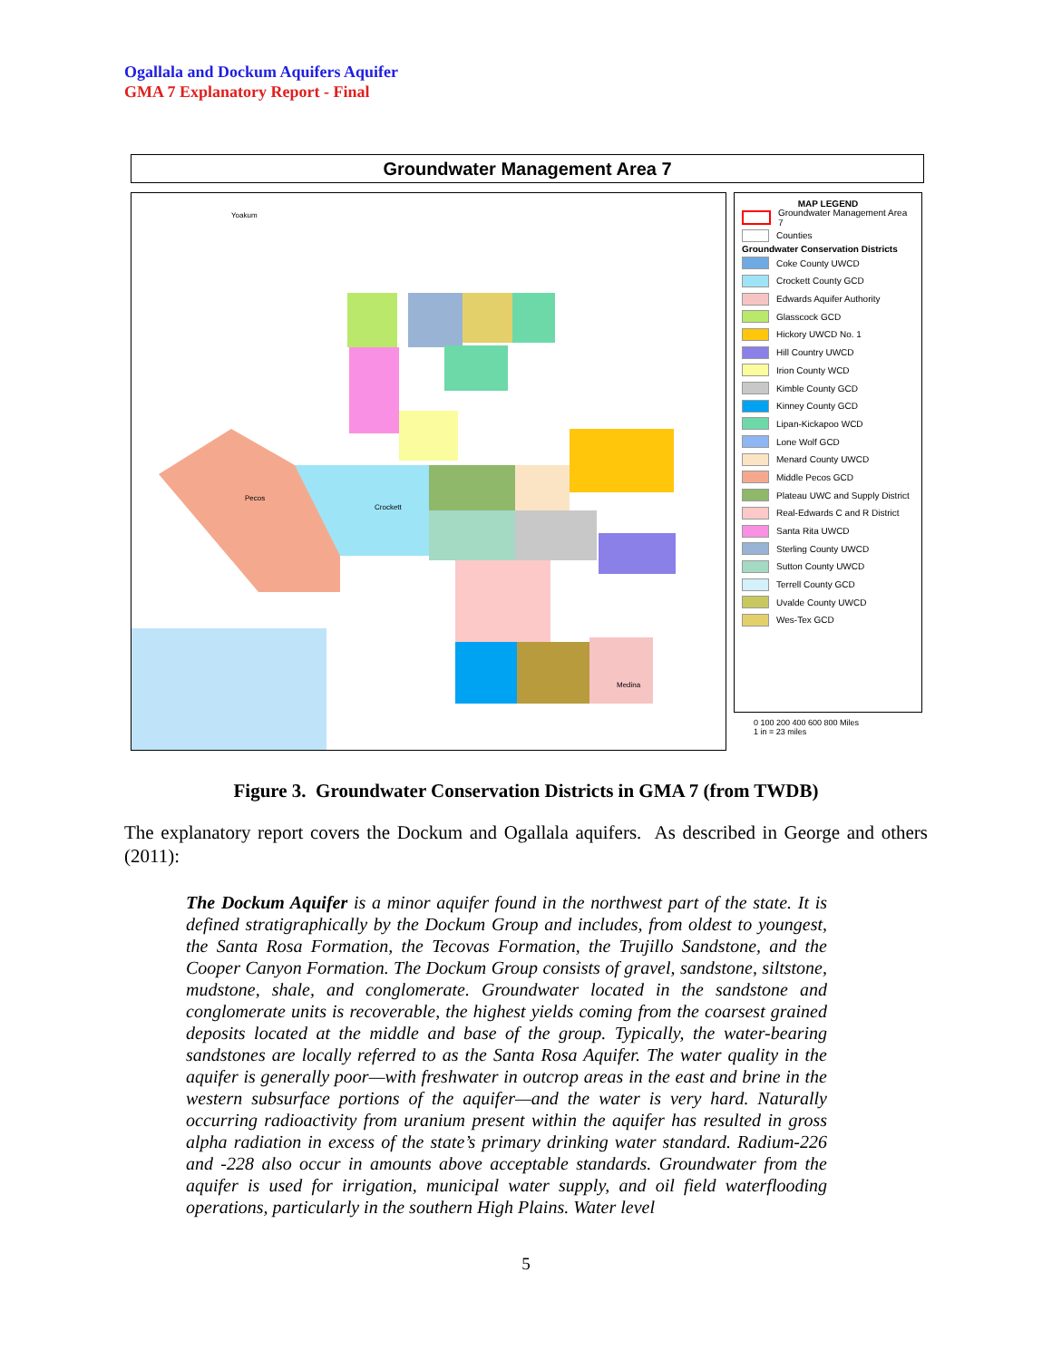Ogallala and Dockum Aquifers Aquifer
GMA 7 Explanatory Report - Final
Groundwater Management Area 7
Yoakum
Pecos
Crockett
Medina
MAP LEGEND
Groundwater Management Area 7
Counties
Groundwater Conservation Districts
Coke County UWCD
Crockett County GCD
Edwards Aquifer Authority
Glasscock GCD
Hickory UWCD No. 1
Hill Country UWCD
Irion County WCD
Kimble County GCD
Kinney County GCD
Lipan-Kickapoo WCD
Lone Wolf GCD
Menard County UWCD
Middle Pecos GCD
Plateau UWC and Supply District
Real-Edwards C and R District
Santa Rita UWCD
Sterling County UWCD
Sutton County UWCD
Terrell County GCD
Uvalde County UWCD
Wes-Tex GCD
0 100 200 400 600 800 Miles
1 in = 23 miles
Figure 3. Groundwater Conservation Districts in GMA 7 (from TWDB)
The explanatory report covers the Dockum and Ogallala aquifers. As described in George and others (2011):
The Dockum Aquifer is a minor aquifer found in the northwest part of the state. It is defined stratigraphically by the Dockum Group and includes, from oldest to youngest, the Santa Rosa Formation, the Tecovas Formation, the Trujillo Sandstone, and the Cooper Canyon Formation. The Dockum Group consists of gravel, sandstone, siltstone, mudstone, shale, and conglomerate. Groundwater located in the sandstone and conglomerate units is recoverable, the highest yields coming from the coarsest grained deposits located at the middle and base of the group. Typically, the water-bearing sandstones are locally referred to as the Santa Rosa Aquifer. The water quality in the aquifer is generally poor—with freshwater in outcrop areas in the east and brine in the western subsurface portions of the aquifer—and the water is very hard. Naturally occurring radioactivity from uranium present within the aquifer has resulted in gross alpha radiation in excess of the state’s primary drinking water standard. Radium-226 and -228 also occur in amounts above acceptable standards. Groundwater from the aquifer is used for irrigation, municipal water supply, and oil field waterflooding operations, particularly in the southern High Plains. Water level
5